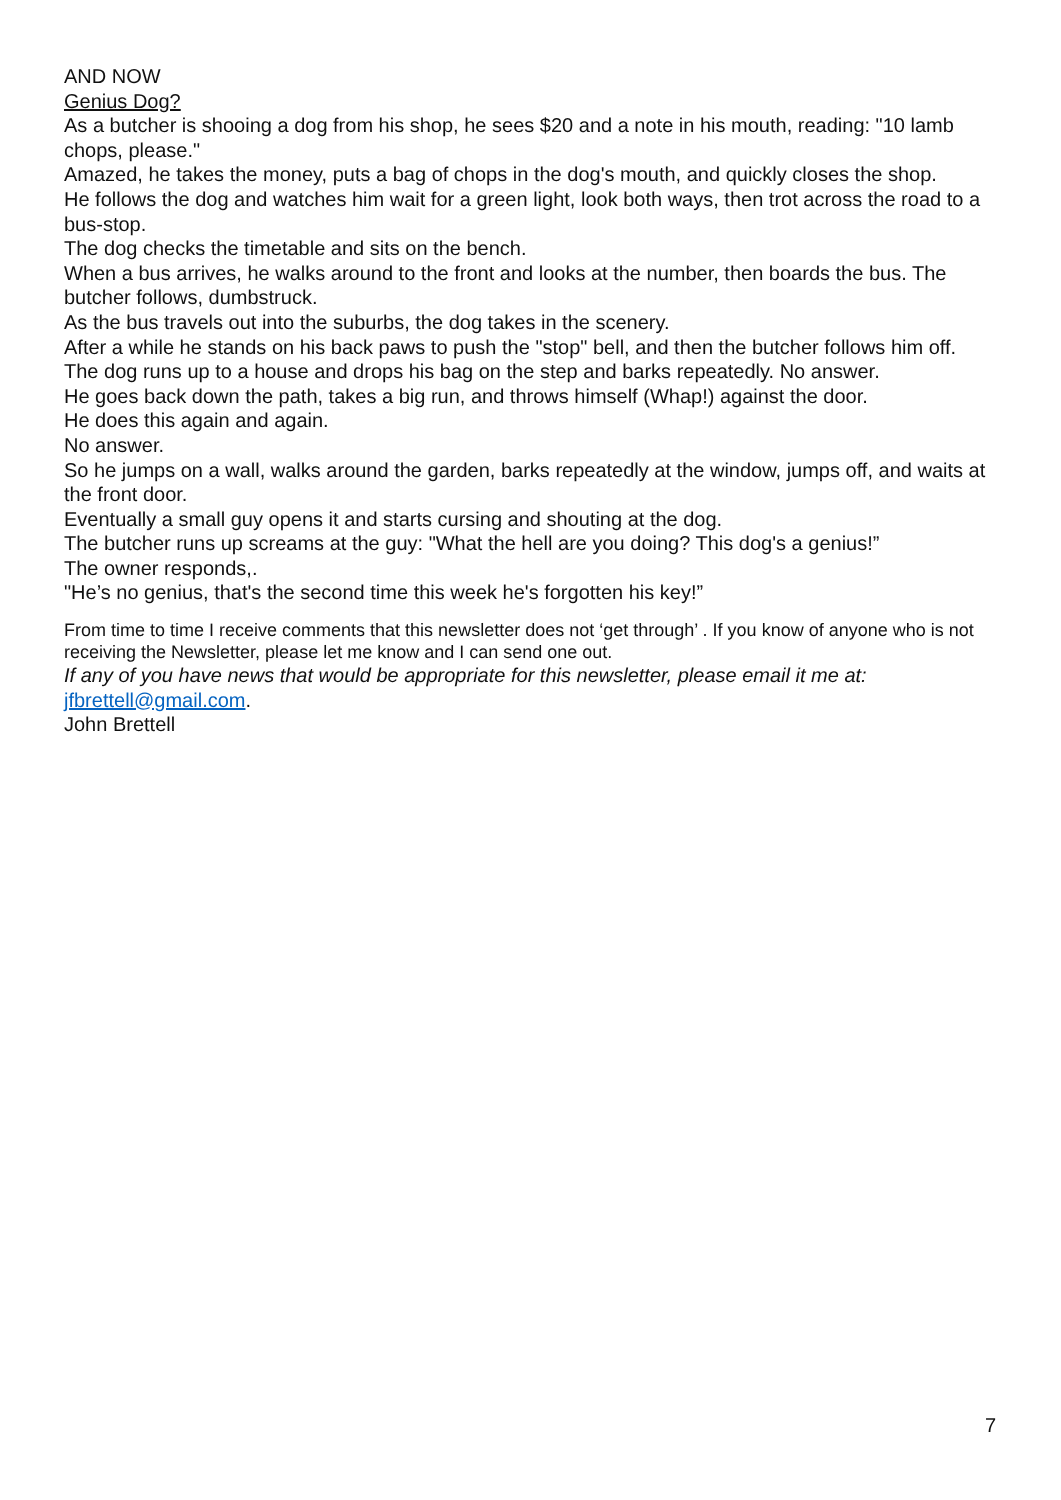AND NOW
Genius Dog?
As a butcher is shooing a dog from his shop, he sees $20 and a note in his mouth, reading: "10 lamb chops, please."
Amazed, he takes the money, puts a bag of chops in the dog's mouth, and quickly closes the shop.
He follows the dog and watches him wait for a green light, look both ways, then trot across the road to a bus-stop.
The dog checks the timetable and sits on the bench.
When a bus arrives, he walks around to the front and looks at the number, then boards the bus. The butcher follows, dumbstruck.
As the bus travels out into the suburbs, the dog takes in the scenery.
After a while he stands on his back paws to push the "stop" bell, and then the butcher follows him off.
The dog runs up to a house and drops his bag on the step and barks repeatedly. No answer.
He goes back down the path, takes a big run, and throws himself (Whap!) against the door.
He does this again and again.
No answer.
So he jumps on a wall, walks around the garden, barks repeatedly at the window, jumps off, and waits at the front door.
Eventually a small guy opens it and starts cursing and shouting at the dog.
The butcher runs up screams at the guy: "What the hell are you doing? This dog's a genius!”
The owner responds,.
"He’s no genius, that's the second time this week he's forgotten his key!”
From time to time I receive comments that this newsletter does not ‘get through’ . If you know of anyone who is not receiving the Newsletter, please let me know and I can send one out.
If any of you have news that would be appropriate for this newsletter, please email it me at: jfbrettell@gmail.com.
John Brettell
7